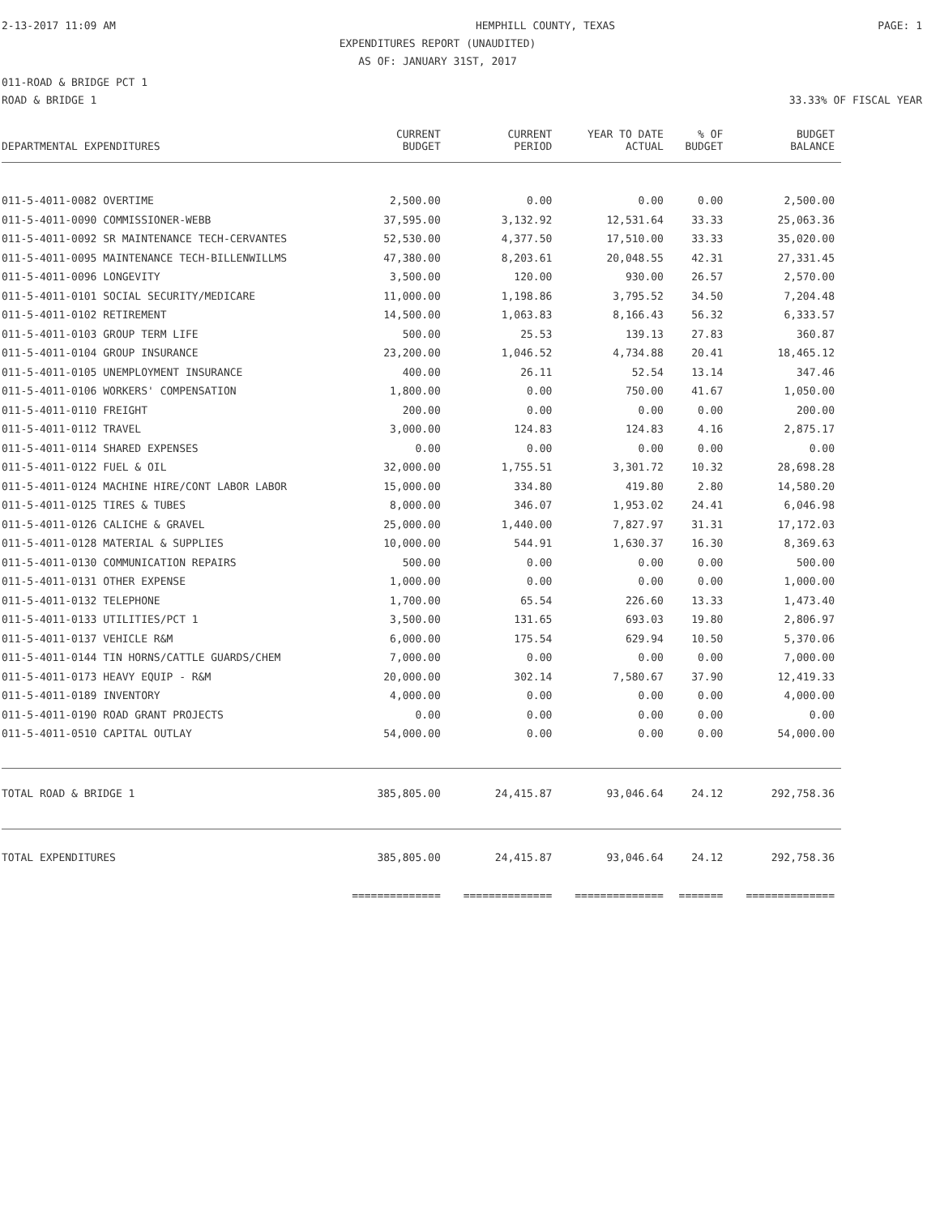2-13-2017 11:09 AM HEMPHILL COUNTY, TEXAS PAGE: 1
EXPENDITURES REPORT (UNAUDITED)
AS OF: JANUARY 31ST, 2017
011-ROAD & BRIDGE PCT 1
ROAD & BRIDGE 1 33.33% OF FISCAL YEAR
| DEPARTMENTAL EXPENDITURES | CURRENT BUDGET | CURRENT PERIOD | YEAR TO DATE ACTUAL | % OF BUDGET | BUDGET BALANCE |
| --- | --- | --- | --- | --- | --- |
| 011-5-4011-0082 OVERTIME | 2,500.00 | 0.00 | 0.00 | 0.00 | 2,500.00 |
| 011-5-4011-0090 COMMISSIONER-WEBB | 37,595.00 | 3,132.92 | 12,531.64 | 33.33 | 25,063.36 |
| 011-5-4011-0092 SR MAINTENANCE TECH-CERVANTES | 52,530.00 | 4,377.50 | 17,510.00 | 33.33 | 35,020.00 |
| 011-5-4011-0095 MAINTENANCE TECH-BILLENWILLMS | 47,380.00 | 8,203.61 | 20,048.55 | 42.31 | 27,331.45 |
| 011-5-4011-0096 LONGEVITY | 3,500.00 | 120.00 | 930.00 | 26.57 | 2,570.00 |
| 011-5-4011-0101 SOCIAL SECURITY/MEDICARE | 11,000.00 | 1,198.86 | 3,795.52 | 34.50 | 7,204.48 |
| 011-5-4011-0102 RETIREMENT | 14,500.00 | 1,063.83 | 8,166.43 | 56.32 | 6,333.57 |
| 011-5-4011-0103 GROUP TERM LIFE | 500.00 | 25.53 | 139.13 | 27.83 | 360.87 |
| 011-5-4011-0104 GROUP INSURANCE | 23,200.00 | 1,046.52 | 4,734.88 | 20.41 | 18,465.12 |
| 011-5-4011-0105 UNEMPLOYMENT INSURANCE | 400.00 | 26.11 | 52.54 | 13.14 | 347.46 |
| 011-5-4011-0106 WORKERS' COMPENSATION | 1,800.00 | 0.00 | 750.00 | 41.67 | 1,050.00 |
| 011-5-4011-0110 FREIGHT | 200.00 | 0.00 | 0.00 | 0.00 | 200.00 |
| 011-5-4011-0112 TRAVEL | 3,000.00 | 124.83 | 124.83 | 4.16 | 2,875.17 |
| 011-5-4011-0114 SHARED EXPENSES | 0.00 | 0.00 | 0.00 | 0.00 | 0.00 |
| 011-5-4011-0122 FUEL & OIL | 32,000.00 | 1,755.51 | 3,301.72 | 10.32 | 28,698.28 |
| 011-5-4011-0124 MACHINE HIRE/CONT LABOR LABOR | 15,000.00 | 334.80 | 419.80 | 2.80 | 14,580.20 |
| 011-5-4011-0125 TIRES & TUBES | 8,000.00 | 346.07 | 1,953.02 | 24.41 | 6,046.98 |
| 011-5-4011-0126 CALICHE & GRAVEL | 25,000.00 | 1,440.00 | 7,827.97 | 31.31 | 17,172.03 |
| 011-5-4011-0128 MATERIAL & SUPPLIES | 10,000.00 | 544.91 | 1,630.37 | 16.30 | 8,369.63 |
| 011-5-4011-0130 COMMUNICATION REPAIRS | 500.00 | 0.00 | 0.00 | 0.00 | 500.00 |
| 011-5-4011-0131 OTHER EXPENSE | 1,000.00 | 0.00 | 0.00 | 0.00 | 1,000.00 |
| 011-5-4011-0132 TELEPHONE | 1,700.00 | 65.54 | 226.60 | 13.33 | 1,473.40 |
| 011-5-4011-0133 UTILITIES/PCT 1 | 3,500.00 | 131.65 | 693.03 | 19.80 | 2,806.97 |
| 011-5-4011-0137 VEHICLE R&M | 6,000.00 | 175.54 | 629.94 | 10.50 | 5,370.06 |
| 011-5-4011-0144 TIN HORNS/CATTLE GUARDS/CHEM | 7,000.00 | 0.00 | 0.00 | 0.00 | 7,000.00 |
| 011-5-4011-0173 HEAVY EQUIP - R&M | 20,000.00 | 302.14 | 7,580.67 | 37.90 | 12,419.33 |
| 011-5-4011-0189 INVENTORY | 4,000.00 | 0.00 | 0.00 | 0.00 | 4,000.00 |
| 011-5-4011-0190 ROAD GRANT PROJECTS | 0.00 | 0.00 | 0.00 | 0.00 | 0.00 |
| 011-5-4011-0510 CAPITAL OUTLAY | 54,000.00 | 0.00 | 0.00 | 0.00 | 54,000.00 |
| TOTAL ROAD & BRIDGE 1 | 385,805.00 | 24,415.87 | 93,046.64 | 24.12 | 292,758.36 |
| TOTAL EXPENDITURES | 385,805.00 | 24,415.87 | 93,046.64 | 24.12 | 292,758.36 |
| | ============== | ============== | ============== | ======= | ============== |